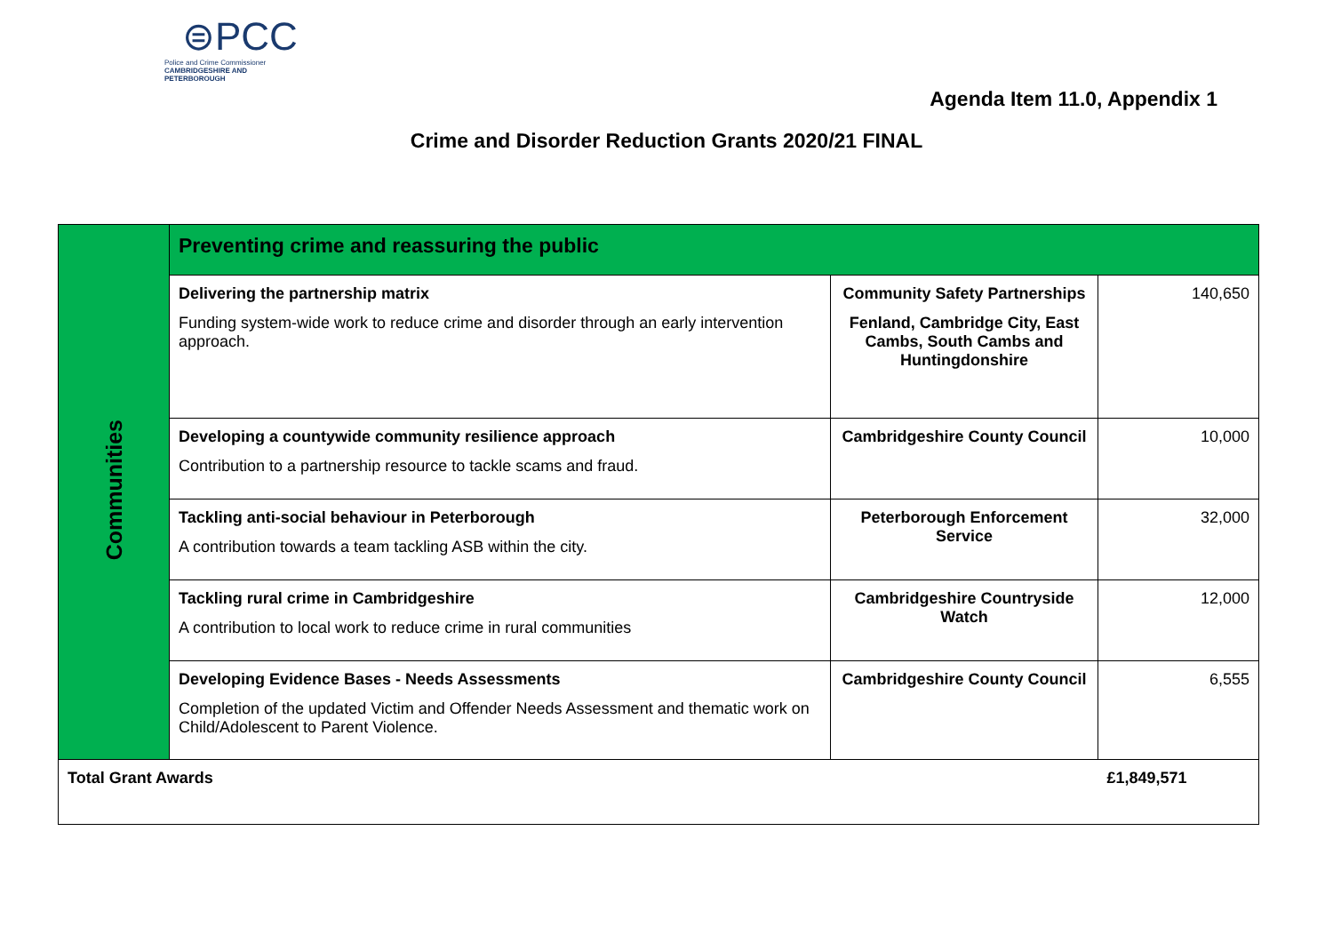⊜PCC
Police and Crime Commissioner
CAMBRIDGESHIRE AND PETERBOROUGH
Agenda Item 11.0, Appendix 1
Crime and Disorder Reduction Grants 2020/21 FINAL
| Communities | Preventing crime and reassuring the public | | |
| | Delivering the partnership matrix Funding system-wide work to reduce crime and disorder through an early intervention approach. | Community Safety Partnerships Fenland, Cambridge City, East Cambs, South Cambs and Huntingdonshire | 140,650 |
| | Developing a countywide community resilience approach Contribution to a partnership resource to tackle scams and fraud. | Cambridgeshire County Council | 10,000 |
| | Tackling anti-social behaviour in Peterborough A contribution towards a team tackling ASB within the city. | Peterborough Enforcement Service | 32,000 |
| | Tackling rural crime in Cambridgeshire A contribution to local work to reduce crime in rural communities | Cambridgeshire Countryside Watch | 12,000 |
| | Developing Evidence Bases - Needs Assessments Completion of the updated Victim and Offender Needs Assessment and thematic work on Child/Adolescent to Parent Violence. | Cambridgeshire County Council | 6,555 |
| Total Grant Awards | | | £1,849,571 |